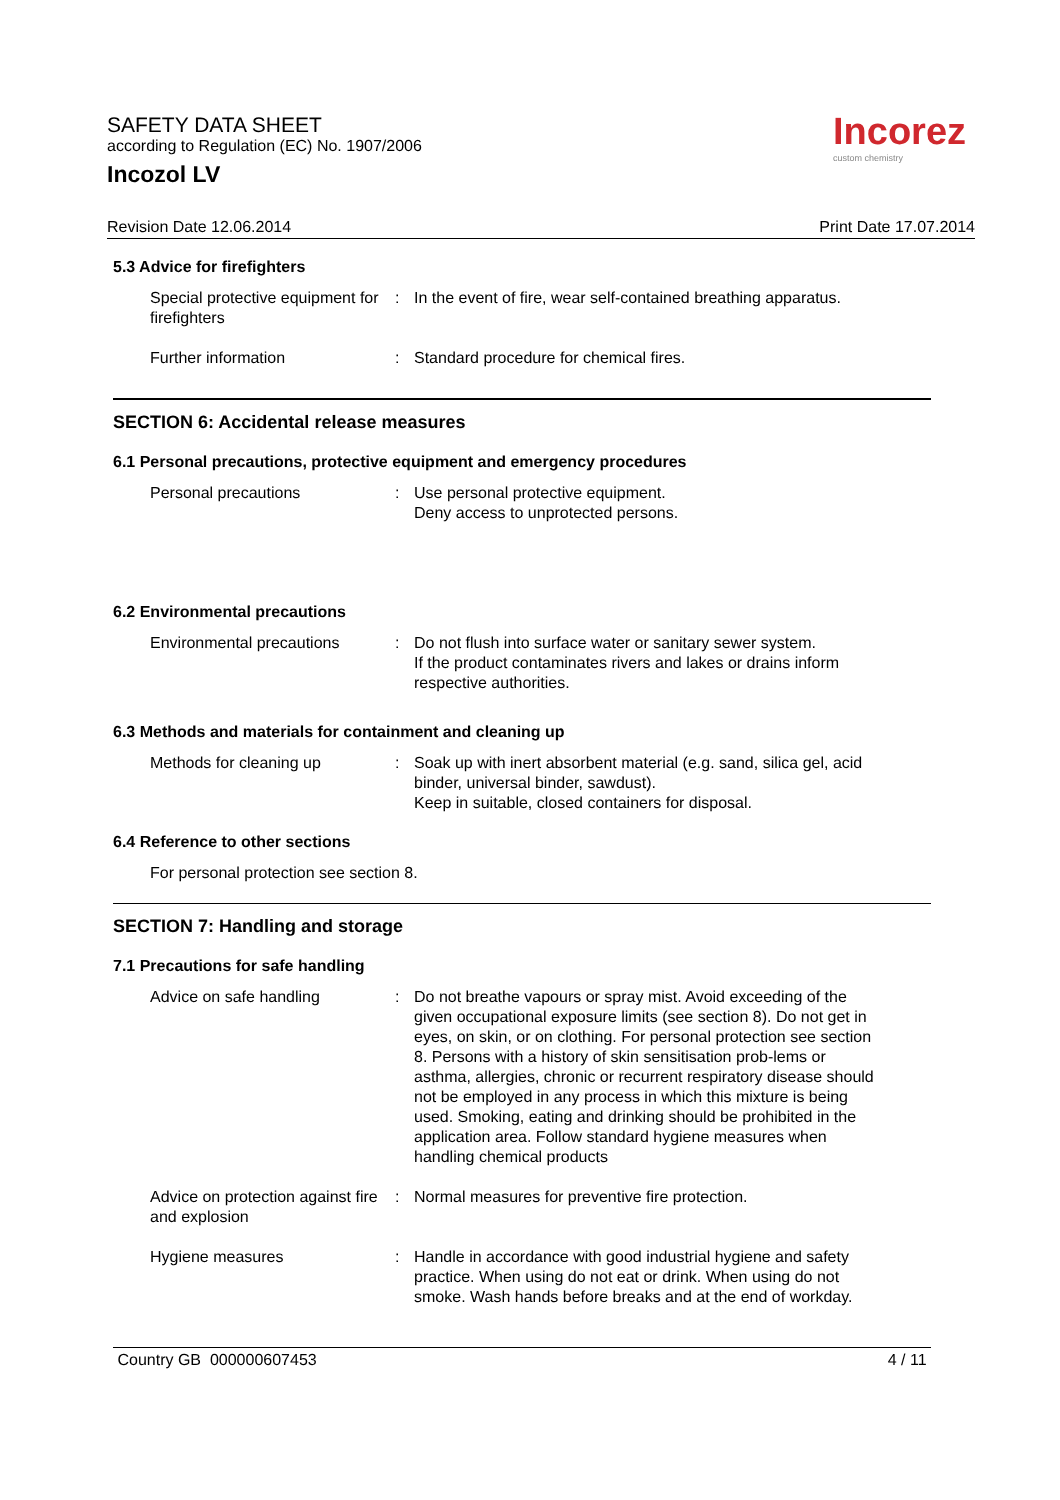SAFETY DATA SHEET
according to Regulation (EC) No. 1907/2006
Incozol LV
Incorez
custom chemistry
Revision Date 12.06.2014 Print Date 17.07.2014
5.3 Advice for firefighters
Special protective equipment for firefighters
: In the event of fire, wear self-contained breathing apparatus.
Further information : Standard procedure for chemical fires.
SECTION 6: Accidental release measures
6.1 Personal precautions, protective equipment and emergency procedures
Personal precautions : Use personal protective equipment.
Deny access to unprotected persons.
6.2 Environmental precautions
Environmental precautions : Do not flush into surface water or sanitary sewer system.
If the product contaminates rivers and lakes or drains inform respective authorities.
6.3 Methods and materials for containment and cleaning up
Methods for cleaning up : Soak up with inert absorbent material (e.g. sand, silica gel, acid binder, universal binder, sawdust).
Keep in suitable, closed containers for disposal.
6.4 Reference to other sections
For personal protection see section 8.
SECTION 7: Handling and storage
7.1 Precautions for safe handling
Advice on safe handling : Do not breathe vapours or spray mist. Avoid exceeding of the given occupational exposure limits (see section 8). Do not get in eyes, on skin, or on clothing. For personal protection see section 8. Persons with a history of skin sensitisation prob-lems or asthma, allergies, chronic or recurrent respiratory disease should not be employed in any process in which this mixture is being used. Smoking, eating and drinking should be prohibited in the application area. Follow standard hygiene measures when handling chemical products
Advice on protection against fire and explosion
: Normal measures for preventive fire protection.
Hygiene measures : Handle in accordance with good industrial hygiene and safety practice. When using do not eat or drink. When using do not smoke. Wash hands before breaks and at the end of workday.
Country GB 000000607453 4 / 11